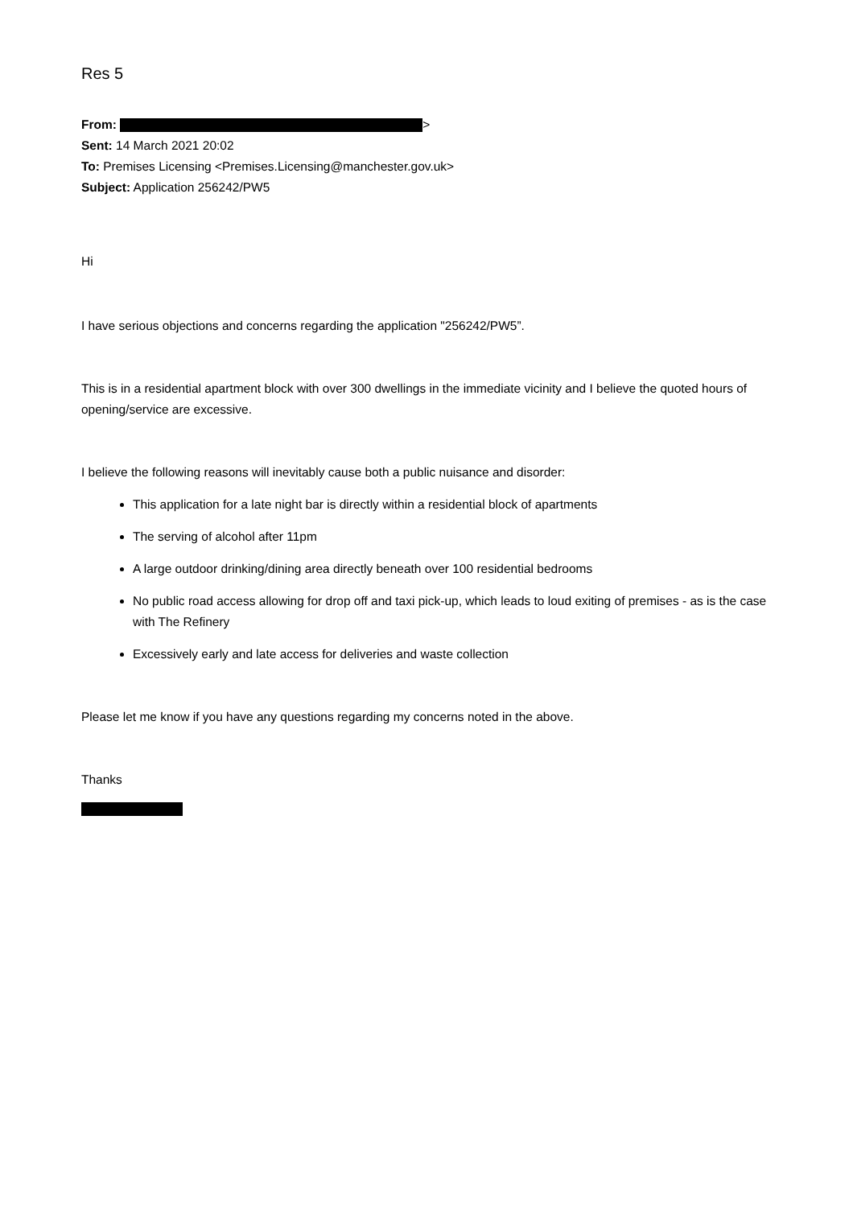Res 5
From: >
Sent: 14 March 2021 20:02
To: Premises Licensing <Premises.Licensing@manchester.gov.uk>
Subject: Application 256242/PW5
Hi
I have serious objections and concerns regarding the application "256242/PW5”.
This is in a residential apartment block with over 300 dwellings in the immediate vicinity and I believe the quoted hours of opening/service are excessive.
I believe the following reasons will inevitably cause both a public nuisance and disorder:
This application for a late night bar is directly within a residential block of apartments
The serving of alcohol after 11pm
A large outdoor drinking/dining area directly beneath over 100 residential bedrooms
No public road access allowing for drop off and taxi pick-up, which leads to loud exiting of premises - as is the case with The Refinery
Excessively early and late access for deliveries and waste collection
Please let me know if you have any questions regarding my concerns noted in the above.
Thanks